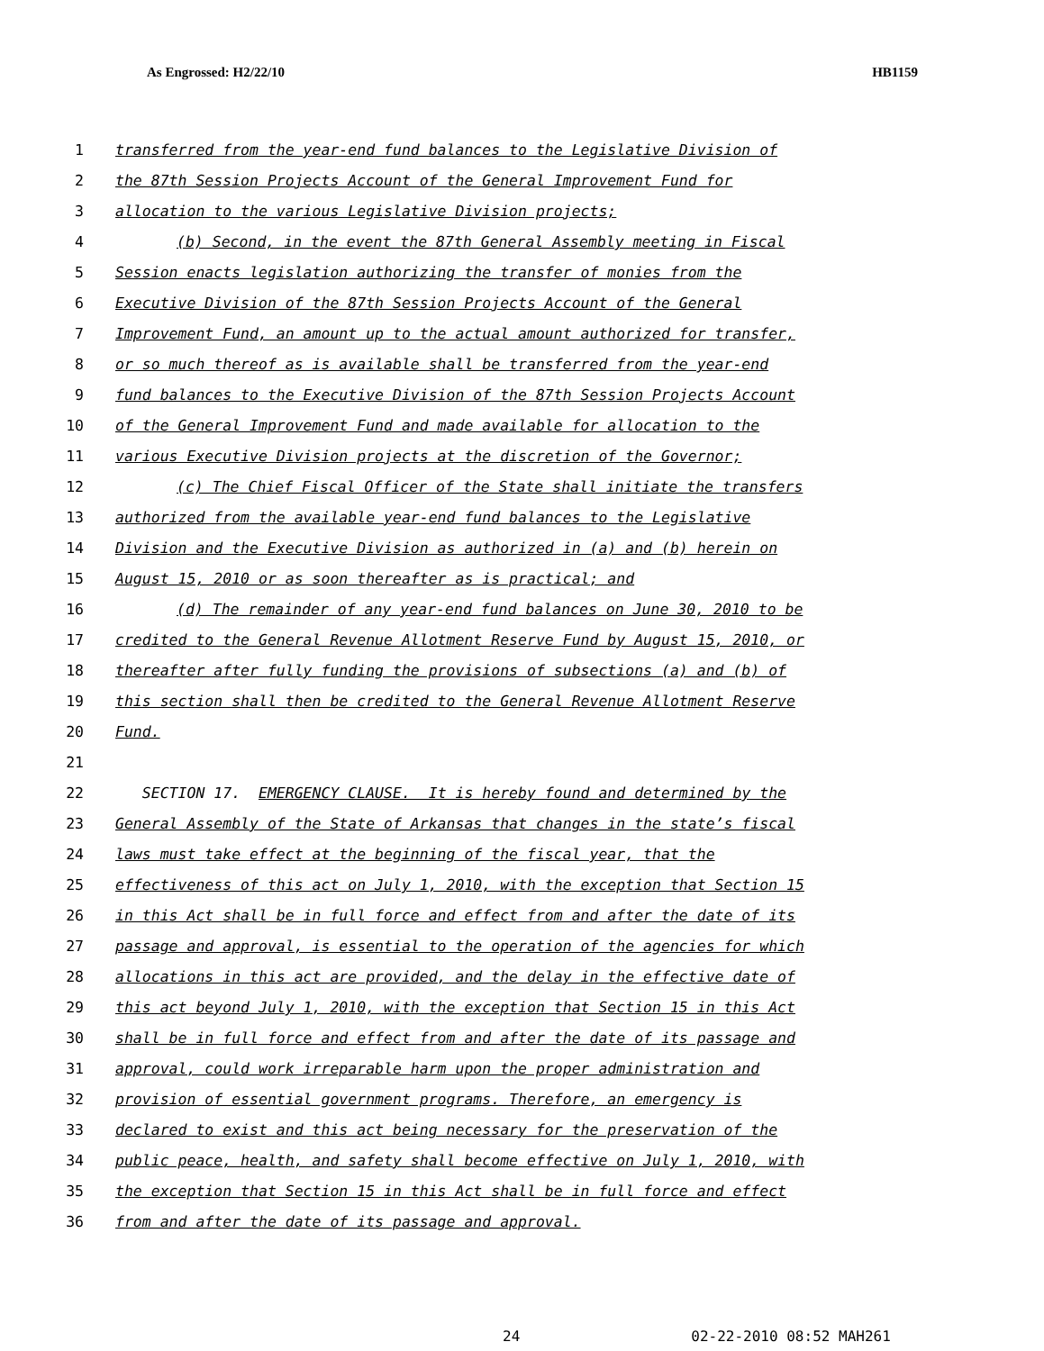As Engrossed: H2/22/10 HB1159
1 transferred from the year-end fund balances to the Legislative Division of
2 the 87th Session Projects Account of the General Improvement Fund for
3 allocation to the various Legislative Division projects;
4 (b) Second, in the event the 87th General Assembly meeting in Fiscal
5 Session enacts legislation authorizing the transfer of monies from the
6 Executive Division of the 87th Session Projects Account of the General
7 Improvement Fund, an amount up to the actual amount authorized for transfer,
8 or so much thereof as is available shall be transferred from the year-end
9 fund balances to the Executive Division of the 87th Session Projects Account
10 of the General Improvement Fund and made available for allocation to the
11 various Executive Division projects at the discretion of the Governor;
12 (c) The Chief Fiscal Officer of the State shall initiate the transfers
13 authorized from the available year-end fund balances to the Legislative
14 Division and the Executive Division as authorized in (a) and (b) herein on
15 August 15, 2010 or as soon thereafter as is practical; and
16 (d) The remainder of any year-end fund balances on June 30, 2010 to be
17 credited to the General Revenue Allotment Reserve Fund by August 15, 2010, or
18 thereafter after fully funding the provisions of subsections (a) and (b) of
19 this section shall then be credited to the General Revenue Allotment Reserve
20 Fund.
21
22 SECTION 17. EMERGENCY CLAUSE. It is hereby found and determined by the
23 General Assembly of the State of Arkansas that changes in the state’s fiscal
24 laws must take effect at the beginning of the fiscal year, that the
25 effectiveness of this act on July 1, 2010, with the exception that Section 15
26 in this Act shall be in full force and effect from and after the date of its
27 passage and approval, is essential to the operation of the agencies for which
28 allocations in this act are provided, and the delay in the effective date of
29 this act beyond July 1, 2010, with the exception that Section 15 in this Act
30 shall be in full force and effect from and after the date of its passage and
31 approval, could work irreparable harm upon the proper administration and
32 provision of essential government programs. Therefore, an emergency is
33 declared to exist and this act being necessary for the preservation of the
34 public peace, health, and safety shall become effective on July 1, 2010, with
35 the exception that Section 15 in this Act shall be in full force and effect
36 from and after the date of its passage and approval.
24 02-22-2010 08:52 MAH261